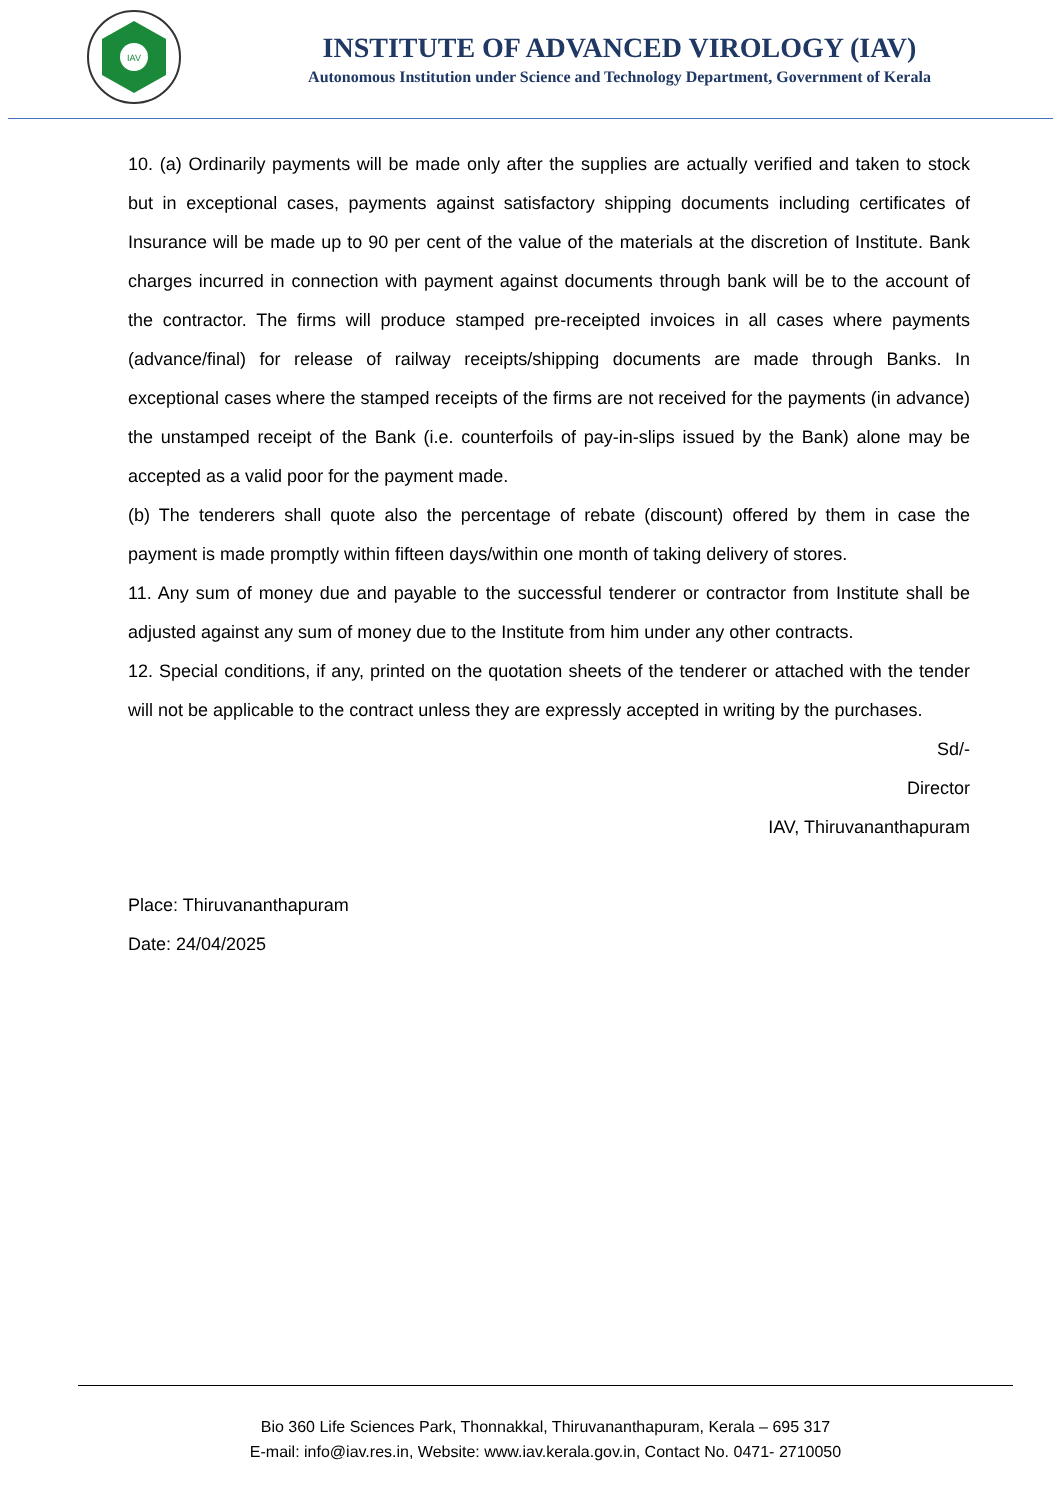IAV
INSTITUTE OF ADVANCED VIROLOGY (IAV)
Autonomous Institution under Science and Technology Department, Government of Kerala
10. (a) Ordinarily payments will be made only after the supplies are actually verified and taken to stock but in exceptional cases, payments against satisfactory shipping documents including certificates of Insurance will be made up to 90 per cent of the value of the materials at the discretion of Institute. Bank charges incurred in connection with payment against documents through bank will be to the account of the contractor. The firms will produce stamped pre-receipted invoices in all cases where payments (advance/final) for release of railway receipts/shipping documents are made through Banks. In exceptional cases where the stamped receipts of the firms are not received for the payments (in advance) the unstamped receipt of the Bank (i.e. counterfoils of pay-in-slips issued by the Bank) alone may be accepted as a valid poor for the payment made.
(b) The tenderers shall quote also the percentage of rebate (discount) offered by them in case the payment is made promptly within fifteen days/within one month of taking delivery of stores.
11. Any sum of money due and payable to the successful tenderer or contractor from Institute shall be adjusted against any sum of money due to the Institute from him under any other contracts.
12. Special conditions, if any, printed on the quotation sheets of the tenderer or attached with the tender will not be applicable to the contract unless they are expressly accepted in writing by the purchases.
Sd/-
Director
IAV, Thiruvananthapuram
Place: Thiruvananthapuram
Date: 24/04/2025
Bio 360 Life Sciences Park, Thonnakkal, Thiruvananthapuram, Kerala – 695 317
E-mail: info@iav.res.in, Website: www.iav.kerala.gov.in, Contact No. 0471- 2710050